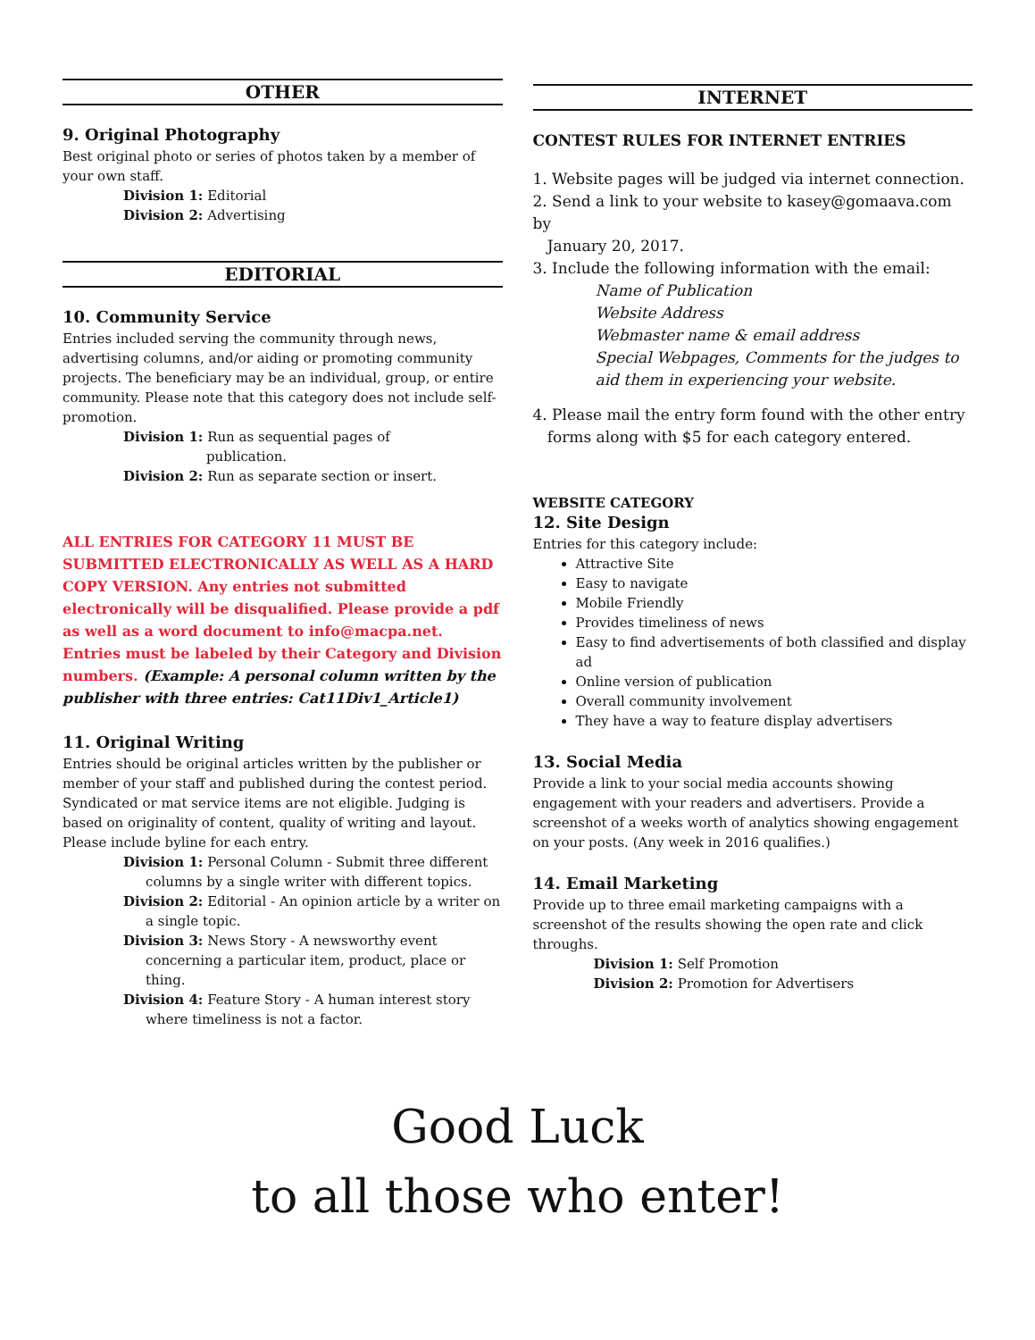OTHER
9. Original Photography
Best original photo or series of photos taken by a member of your own staff.
Division 1: Editorial
Division 2: Advertising
EDITORIAL
10. Community Service
Entries included serving the community through news, advertising columns, and/or aiding or promoting community projects. The beneficiary may be an individual, group, or entire community. Please note that this category does not include self-promotion.
Division 1: Run as sequential pages of
publication.
Division 2: Run as separate section or insert.
ALL ENTRIES FOR CATEGORY 11 MUST BE SUBMITTED ELECTRONICALLY AS WELL AS A HARD COPY VERSION. Any entries not submitted electronically will be disqualified. Please provide a pdf as well as a word document to info@macpa.net. Entries must be labeled by their Category and Division numbers. (Example: A personal column written by the publisher with three entries: Cat11Div1_Article1)
11. Original Writing
Entries should be original articles written by the publisher or member of your staff and published during the contest period. Syndicated or mat service items are not eligible. Judging is based on originality of content, quality of writing and layout. Please include byline for each entry.
Division 1: Personal Column - Submit three different
columns by a single writer with different topics.
Division 2: Editorial - An opinion article by a writer on
a single topic.
Division 3: News Story - A newsworthy event
concerning a particular item, product, place or thing.
Division 4: Feature Story - A human interest story
where timeliness is not a factor.
INTERNET
CONTEST RULES FOR INTERNET ENTRIES
1. Website pages will be judged via internet connection.
2. Send a link to your website to kasey@gomaava.com by
January 20, 2017.
3. Include the following information with the email:
Name of Publication
Website Address
Webmaster name & email address
Special Webpages, Comments for the judges to aid them in experiencing your website.
4. Please mail the entry form found with the other entry
forms along with $5 for each category entered.
WEBSITE CATEGORY
12. Site Design
Entries for this category include:
Attractive Site
Easy to navigate
Mobile Friendly
Provides timeliness of news
Easy to find advertisements of both classified and display ad
Online version of publication
Overall community involvement
They have a way to feature display advertisers
13. Social Media
Provide a link to your social media accounts showing engagement with your readers and advertisers. Provide a screenshot of a weeks worth of analytics showing engagement on your posts. (Any week in 2016 qualifies.)
14. Email Marketing
Provide up to three email marketing campaigns with a screenshot of the results showing the open rate and click throughs.
Division 1: Self Promotion
Division 2: Promotion for Advertisers
Good Luck
to all those who enter!